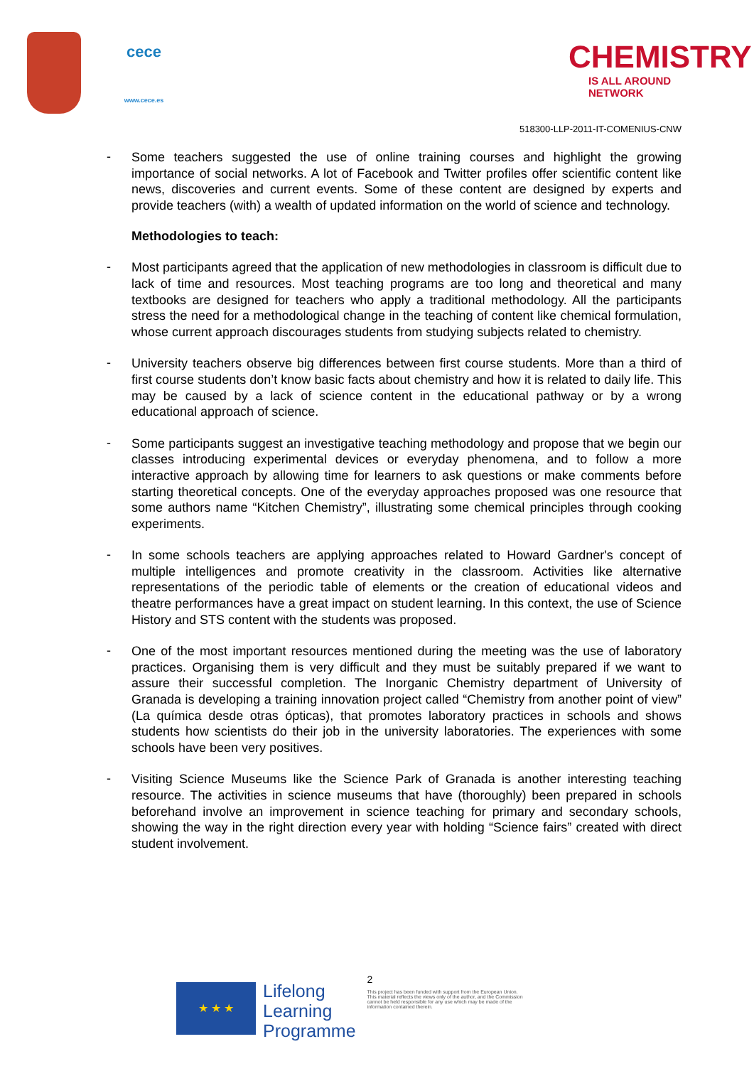cece
www.cece.es
CHEMISTRY
IS ALL AROUND NETWORK
518300-LLP-2011-IT-COMENIUS-CNW
-
Some teachers suggested the use of online training courses and highlight the growing importance of social networks. A lot of Facebook and Twitter profiles offer scientific content like news, discoveries and current events. Some of these content are designed by experts and provide teachers (with) a wealth of updated information on the world of science and technology.
Methodologies to teach:
-
Most participants agreed that the application of new methodologies in classroom is difficult due to lack of time and resources. Most teaching programs are too long and theoretical and many textbooks are designed for teachers who apply a traditional methodology. All the participants stress the need for a methodological change in the teaching of content like chemical formulation, whose current approach discourages students from studying subjects related to chemistry.
-
University teachers observe big differences between first course students. More than a third of first course students don’t know basic facts about chemistry and how it is related to daily life. This may be caused by a lack of science content in the educational pathway or by a wrong educational approach of science.
-
Some participants suggest an investigative teaching methodology and propose that we begin our classes introducing experimental devices or everyday phenomena, and to follow a more interactive approach by allowing time for learners to ask questions or make comments before starting theoretical concepts. One of the everyday approaches proposed was one resource that some authors name “Kitchen Chemistry”, illustrating some chemical principles through cooking experiments.
-
In some schools teachers are applying approaches related to Howard Gardner's concept of multiple intelligences and promote creativity in the classroom. Activities like alternative representations of the periodic table of elements or the creation of educational videos and theatre performances have a great impact on student learning. In this context, the use of Science History and STS content with the students was proposed.
-
One of the most important resources mentioned during the meeting was the use of laboratory practices. Organising them is very difficult and they must be suitably prepared if we want to assure their successful completion. The Inorganic Chemistry department of University of Granada is developing a training innovation project called “Chemistry from another point of view” (La química desde otras ópticas), that promotes laboratory practices in schools and shows students how scientists do their job in the university laboratories. The experiences with some schools have been very positives.
-
Visiting Science Museums like the Science Park of Granada is another interesting teaching resource. The activities in science museums that have (thoroughly) been prepared in schools beforehand involve an improvement in science teaching for primary and secondary schools, showing the way in the right direction every year with holding “Science fairs” created with direct student involvement.
★ ★ ★
Lifelong
Learning
Programme
2
This project has been funded with support from the European Union.
This material reflects the views only of the author, and the Commission cannot be held responsible for any use which may be made of the information contained therein.